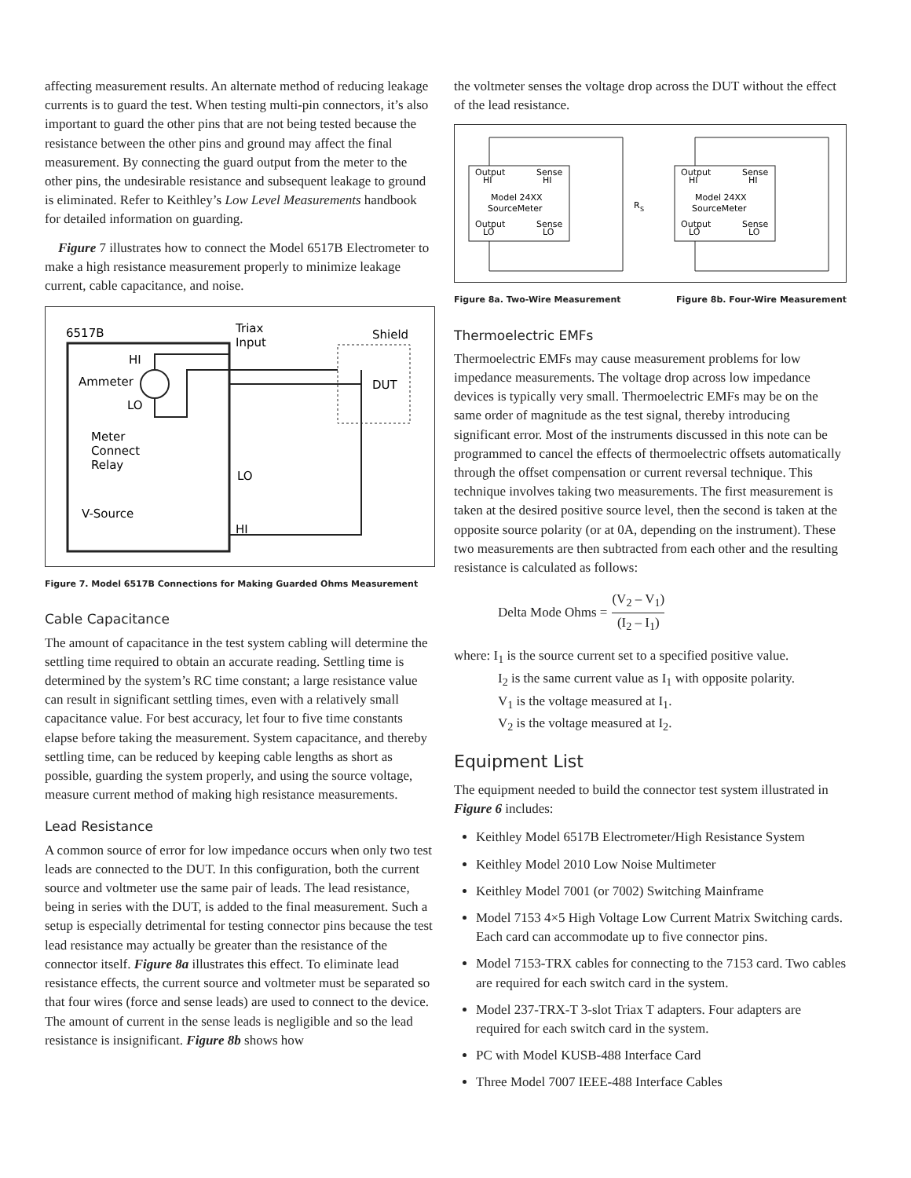affecting measurement results. An alternate method of reducing leakage currents is to guard the test. When testing multi-pin connectors, it’s also important to guard the other pins that are not being tested because the resistance between the other pins and ground may affect the final measurement. By connecting the guard output from the meter to the other pins, the undesirable resistance and subsequent leakage to ground is eliminated. Refer to Keithley’s Low Level Measurements handbook for detailed information on guarding.
Figure 7 illustrates how to connect the Model 6517B Electrometer to make a high resistance measurement properly to minimize leakage current, cable capacitance, and noise.
6517B
Triax
Input
Shield
HI
Ammeter
LO
Meter
Connect
Relay
LO
V-Source
HI
DUT
Figure 7. Model 6517B Connections for Making Guarded Ohms Measurement
Cable Capacitance
The amount of capacitance in the test system cabling will determine the settling time required to obtain an accurate reading. Settling time is determined by the system’s RC time constant; a large resistance value can result in significant settling times, even with a relatively small capacitance value. For best accuracy, let four to five time constants elapse before taking the measurement. System capacitance, and thereby settling time, can be reduced by keeping cable lengths as short as possible, guarding the system properly, and using the source voltage, measure current method of making high resistance measurements.
Lead Resistance
A common source of error for low impedance occurs when only two test leads are connected to the DUT. In this configuration, both the current source and voltmeter use the same pair of leads. The lead resistance, being in series with the DUT, is added to the final measurement. Such a setup is especially detrimental for testing connector pins because the test lead resistance may actually be greater than the resistance of the connector itself. Figure 8a illustrates this effect. To eliminate lead resistance effects, the current source and voltmeter must be separated so that four wires (force and sense leads) are used to connect to the device. The amount of current in the sense leads is negligible and so the lead resistance is insignificant. Figure 8b shows how
the voltmeter senses the voltage drop across the DUT without the effect of the lead resistance.
Output
Sense
HI
HI
Model 24XX
SourceMeter
Output
Sense
LO
LO
R
S
Output
Sense
HI
HI
Model 24XX
SourceMeter
Output
Sense
LO
LO
Figure 8a. Two-Wire Measurement Figure 8b. Four-Wire Measurement
Thermoelectric EMFs
Thermoelectric EMFs may cause measurement problems for low impedance measurements. The voltage drop across low impedance devices is typically very small. Thermoelectric EMFs may be on the same order of magnitude as the test signal, thereby introducing significant error. Most of the instruments discussed in this note can be programmed to cancel the effects of thermoelectric offsets automatically through the offset compensation or current reversal technique. This technique involves taking two measurements. The first measurement is taken at the desired positive source level, then the second is taken at the opposite source polarity (or at 0A, depending on the instrument). These two measurements are then subtracted from each other and the resulting resistance is calculated as follows:
Delta Mode Ohms = (V<sub>2</sub> – V<sub>1</sub>) (I<sub>2</sub> – I<sub>1</sub>)
where: I<sub>1</sub> is the source current set to a specified positive value.
I<sub>2</sub> is the same current value as I<sub>1</sub> with opposite polarity.
V<sub>1</sub> is the voltage measured at I<sub>1</sub>.
V<sub>2</sub> is the voltage measured at I<sub>2</sub>.
Equipment List
The equipment needed to build the connector test system illustrated in Figure 6 includes:
Keithley Model 6517B Electrometer/High Resistance System
Keithley Model 2010 Low Noise Multimeter
Keithley Model 7001 (or 7002) Switching Mainframe
Model 7153 4×5 High Voltage Low Current Matrix Switching cards. Each card can accommodate up to five connector pins.
Model 7153-TRX cables for connecting to the 7153 card. Two cables are required for each switch card in the system.
Model 237-TRX-T 3-slot Triax T adapters. Four adapters are required for each switch card in the system.
PC with Model KUSB-488 Interface Card
Three Model 7007 IEEE-488 Interface Cables